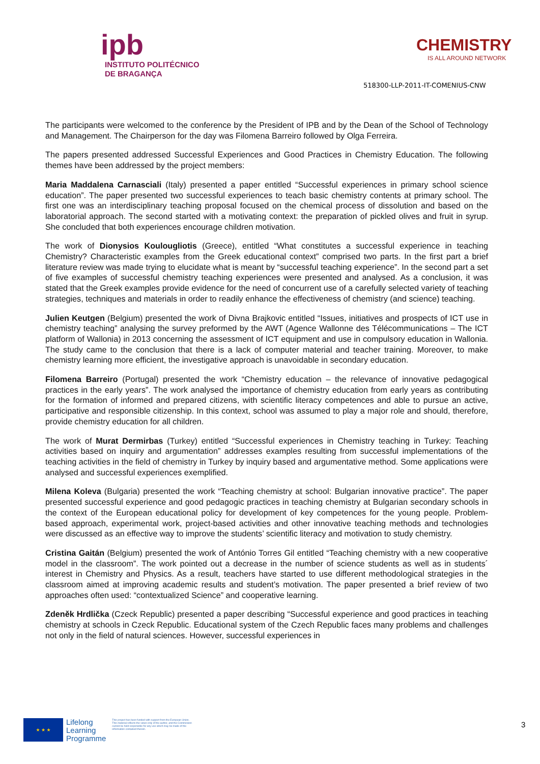ipb
INSTITUTO POLITÉCNICO
DE BRAGANÇA
CHEMISTRY
IS ALL AROUND NETWORK
518300-LLP-2011-IT-COMENIUS-CNW
The participants were welcomed to the conference by the President of IPB and by the Dean of the School of Technology and Management. The Chairperson for the day was Filomena Barreiro followed by Olga Ferreira.
The papers presented addressed Successful Experiences and Good Practices in Chemistry Education. The following themes have been addressed by the project members:
Maria Maddalena Carnasciali (Italy) presented a paper entitled “Successful experiences in primary school science education”. The paper presented two successful experiences to teach basic chemistry contents at primary school. The first one was an interdisciplinary teaching proposal focused on the chemical process of dissolution and based on the laboratorial approach. The second started with a motivating context: the preparation of pickled olives and fruit in syrup. She concluded that both experiences encourage children motivation.
The work of Dionysios Koulougliotis (Greece), entitled “What constitutes a successful experience in teaching Chemistry? Characteristic examples from the Greek educational context” comprised two parts. In the first part a brief literature review was made trying to elucidate what is meant by “successful teaching experience”. In the second part a set of five examples of successful chemistry teaching experiences were presented and analysed. As a conclusion, it was stated that the Greek examples provide evidence for the need of concurrent use of a carefully selected variety of teaching strategies, techniques and materials in order to readily enhance the effectiveness of chemistry (and science) teaching.
Julien Keutgen (Belgium) presented the work of Divna Brajkovic entitled “Issues, initiatives and prospects of ICT use in chemistry teaching” analysing the survey preformed by the AWT (Agence Wallonne des Télécommunications – The ICT platform of Wallonia) in 2013 concerning the assessment of ICT equipment and use in compulsory education in Wallonia. The study came to the conclusion that there is a lack of computer material and teacher training. Moreover, to make chemistry learning more efficient, the investigative approach is unavoidable in secondary education.
Filomena Barreiro (Portugal) presented the work “Chemistry education – the relevance of innovative pedagogical practices in the early years”. The work analysed the importance of chemistry education from early years as contributing for the formation of informed and prepared citizens, with scientific literacy competences and able to pursue an active, participative and responsible citizenship. In this context, school was assumed to play a major role and should, therefore, provide chemistry education for all children.
The work of Murat Dermirbas (Turkey) entitled “Successful experiences in Chemistry teaching in Turkey: Teaching activities based on inquiry and argumentation” addresses examples resulting from successful implementations of the teaching activities in the field of chemistry in Turkey by inquiry based and argumentative method. Some applications were analysed and successful experiences exemplified.
Milena Koleva (Bulgaria) presented the work “Teaching chemistry at school: Bulgarian innovative practice”. The paper presented successful experience and good pedagogic practices in teaching chemistry at Bulgarian secondary schools in the context of the European educational policy for development of key competences for the young people. Problem-based approach, experimental work, project-based activities and other innovative teaching methods and technologies were discussed as an effective way to improve the students’ scientific literacy and motivation to study chemistry.
Cristina Gaitán (Belgium) presented the work of António Torres Gil entitled “Teaching chemistry with a new cooperative model in the classroom”. The work pointed out a decrease in the number of science students as well as in students´ interest in Chemistry and Physics. As a result, teachers have started to use different methodological strategies in the classroom aimed at improving academic results and student’s motivation. The paper presented a brief review of two approaches often used: “contextualized Science” and cooperative learning.
Zdeněk Hrdlička (Czeck Republic) presented a paper describing “Successful experience and good practices in teaching chemistry at schools in Czeck Republic. Educational system of the Czech Republic faces many problems and challenges not only in the field of natural sciences. However, successful experiences in
★ ★ ★
Lifelong
Learning
Programme
This project has been funded with support from the European Union. This material reflects the views only of the author, and the Commission cannot be held responsible for any use which may be made of the information contained therein.
3